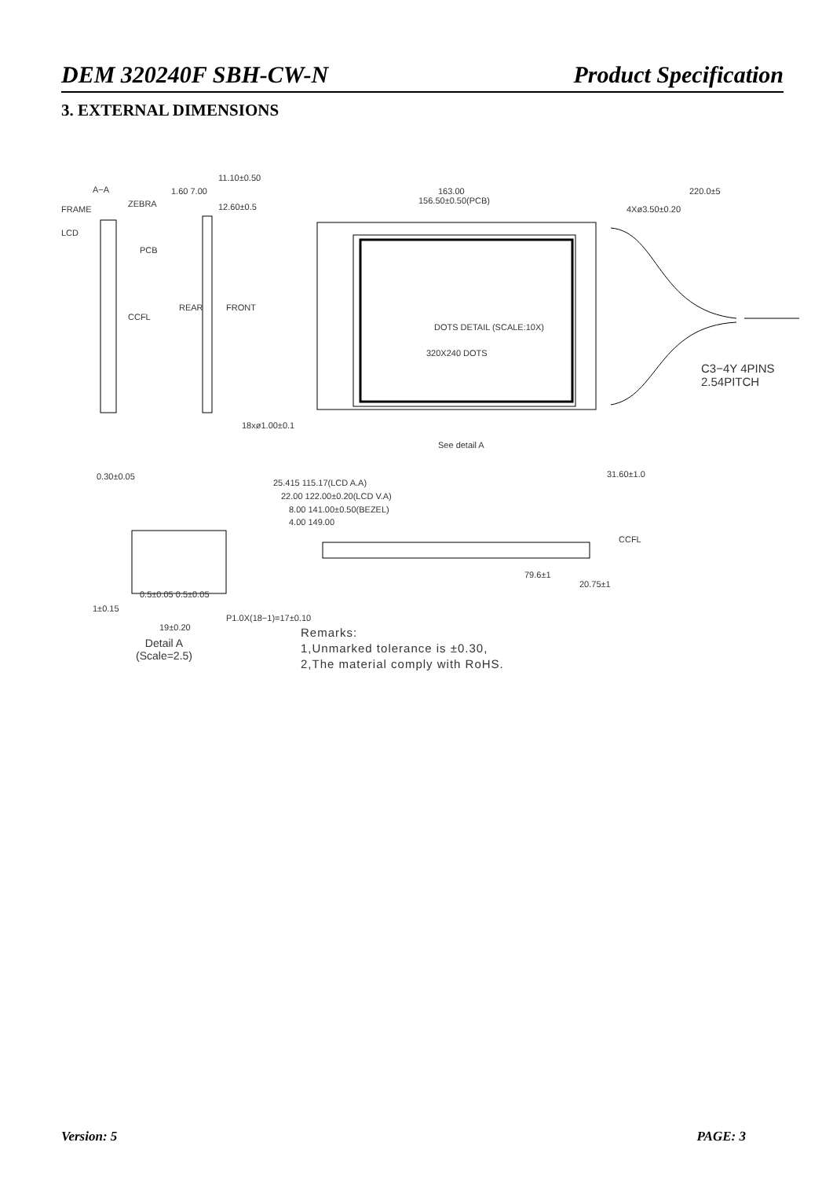DEM 320240F SBH-CW-N Product Specification
3. EXTERNAL DIMENSIONS
A−A
FRAME
ZEBRA
LCD
PCB
CCFL
REAR FRONT
11.10±0.50
1.60 7.00
12.60±0.5
163.00
156.50±0.50(PCB)
220.0±5
4Xø3.50±0.20
DOTS DETAIL (SCALE:10X)
320X240 DOTS
C3−4Y 4PINS
2.54PITCH
See detail A
31.60±1.0
25.415 115.17(LCD A.A)
22.00 122.00±0.20(LCD V.A)
8.00 141.00±0.50(BEZEL)
4.00 149.00
CCFL
79.6±1
20.75±1
18xø1.00±0.1
0.30±0.05
0.5±0.05 0.5±0.05
1±0.15
P1.0X(18−1)=17±0.10
19±0.20
Detail A
(Scale=2.5)
Remarks:
1,Unmarked tolerance is ±0.30,
2,The material comply with RoHS.
Version: 5 PAGE: 3